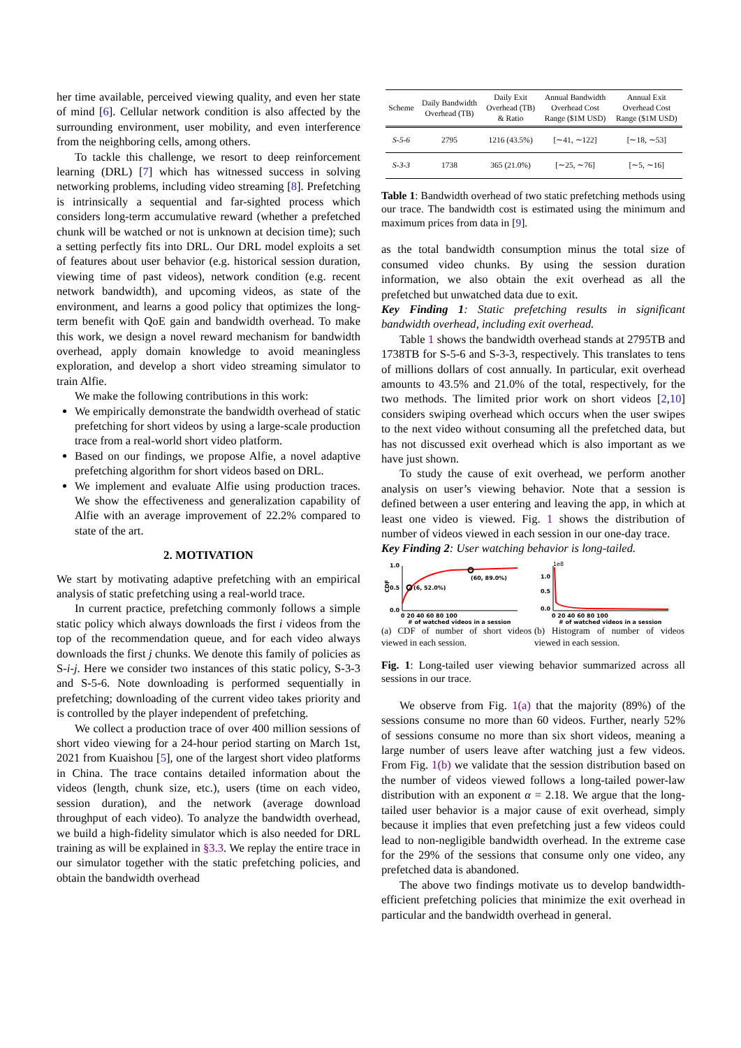her time available, perceived viewing quality, and even her state of mind [6]. Cellular network condition is also affected by the surrounding environment, user mobility, and even interference from the neighboring cells, among others.
To tackle this challenge, we resort to deep reinforcement learning (DRL) [7] which has witnessed success in solving networking problems, including video streaming [8]. Prefetching is intrinsically a sequential and far-sighted process which considers long-term accumulative reward (whether a prefetched chunk will be watched or not is unknown at decision time); such a setting perfectly fits into DRL. Our DRL model exploits a set of features about user behavior (e.g. historical session duration, viewing time of past videos), network condition (e.g. recent network bandwidth), and upcoming videos, as state of the environment, and learns a good policy that optimizes the long-term benefit with QoE gain and bandwidth overhead. To make this work, we design a novel reward mechanism for bandwidth overhead, apply domain knowledge to avoid meaningless exploration, and develop a short video streaming simulator to train Alfie.
We make the following contributions in this work:
We empirically demonstrate the bandwidth overhead of static prefetching for short videos by using a large-scale production trace from a real-world short video platform.
Based on our findings, we propose Alfie, a novel adaptive prefetching algorithm for short videos based on DRL.
We implement and evaluate Alfie using production traces. We show the effectiveness and generalization capability of Alfie with an average improvement of 22.2% compared to state of the art.
2. MOTIVATION
We start by motivating adaptive prefetching with an empirical analysis of static prefetching using a real-world trace.
In current practice, prefetching commonly follows a simple static policy which always downloads the first i videos from the top of the recommendation queue, and for each video always downloads the first j chunks. We denote this family of policies as S-i-j. Here we consider two instances of this static policy, S-3-3 and S-5-6. Note downloading is performed sequentially in prefetching; downloading of the current video takes priority and is controlled by the player independent of prefetching.
We collect a production trace of over 400 million sessions of short video viewing for a 24-hour period starting on March 1st, 2021 from Kuaishou [5], one of the largest short video platforms in China. The trace contains detailed information about the videos (length, chunk size, etc.), users (time on each video, session duration), and the network (average download throughput of each video). To analyze the bandwidth overhead, we build a high-fidelity simulator which is also needed for DRL training as will be explained in §3.3. We replay the entire trace in our simulator together with the static prefetching policies, and obtain the bandwidth overhead
| Scheme | Daily Bandwidth Overhead (TB) | Daily Exit Overhead (TB) & Ratio | Annual Bandwidth Overhead Cost Range ($1M USD) | Annual Exit Overhead Cost Range ($1M USD) |
| --- | --- | --- | --- | --- |
| S-5-6 | 2795 | 1216 (43.5%) | [∼41, ∼122] | [∼18, ∼53] |
| S-3-3 | 1738 | 365 (21.0%) | [∼25, ∼76] | [∼5, ∼16] |
Table 1: Bandwidth overhead of two static prefetching methods using our trace. The bandwidth cost is estimated using the minimum and maximum prices from data in [9].
as the total bandwidth consumption minus the total size of consumed video chunks. By using the session duration information, we also obtain the exit overhead as all the prefetched but unwatched data due to exit.
Key Finding 1: Static prefetching results in significant bandwidth overhead, including exit overhead.
Table 1 shows the bandwidth overhead stands at 2795TB and 1738TB for S-5-6 and S-3-3, respectively. This translates to tens of millions dollars of cost annually. In particular, exit overhead amounts to 43.5% and 21.0% of the total, respectively, for the two methods. The limited prior work on short videos [2,10] considers swiping overhead which occurs when the user swipes to the next video without consuming all the prefetched data, but has not discussed exit overhead which is also important as we have just shown.
To study the cause of exit overhead, we perform another analysis on user’s viewing behavior. Note that a session is defined between a user entering and leaving the app, in which at least one video is viewed. Fig. 1 shows the distribution of number of videos viewed in each session in our one-day trace.
Key Finding 2: User watching behavior is long-tailed.
1.0
0.5
0.0
(6, 52.0%)
(60, 89.0%)
CDF
0 20 40 60 80 100
# of watched videos in a session
1e8
1.0
0.5
0.0
0 20 40 60 80 100
# of watched videos in a session
(a) CDF of number of short videos viewed in each session.
(b) Histogram of number of videos viewed in each session.
Fig. 1: Long-tailed user viewing behavior summarized across all sessions in our trace.
We observe from Fig. 1(a) that the majority (89%) of the sessions consume no more than 60 videos. Further, nearly 52% of sessions consume no more than six short videos, meaning a large number of users leave after watching just a few videos. From Fig. 1(b) we validate that the session distribution based on the number of videos viewed follows a long-tailed power-law distribution with an exponent α = 2.18. We argue that the long-tailed user behavior is a major cause of exit overhead, simply because it implies that even prefetching just a few videos could lead to non-negligible bandwidth overhead. In the extreme case for the 29% of the sessions that consume only one video, any prefetched data is abandoned.
The above two findings motivate us to develop bandwidth-efficient prefetching policies that minimize the exit overhead in particular and the bandwidth overhead in general.